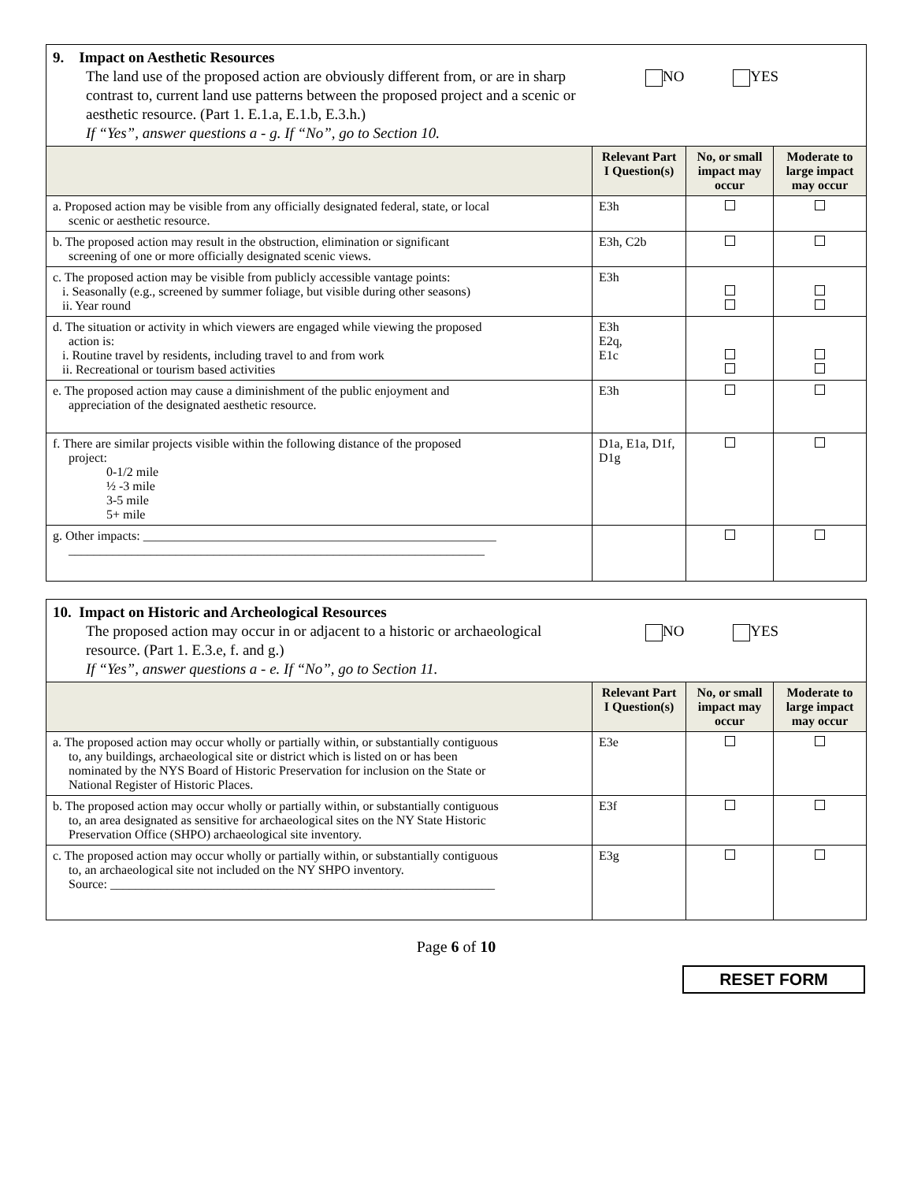| 9. Impact on Aesthetic Resources The land use of the proposed action are obviously different from, or are in sharp contrast to, current land use patterns between the proposed project and a scenic or aesthetic resource. (Part 1. E.1.a, E.1.b, E.3.h.) If “Yes”, answer questions a - g. If “No”, go to Section 10. NO YES | | | |
| | Relevant Part I Question(s) | No, or small impact may occur | Moderate to large impact may occur |
| a. Proposed action may be visible from any officially designated federal, state, or local scenic or aesthetic resource. | E3h | | |
| b. The proposed action may result in the obstruction, elimination or significant screening of one or more officially designated scenic views. | E3h, C2b | | |
| c. The proposed action may be visible from publicly accessible vantage points: i. Seasonally (e.g., screened by summer foliage, but visible during other seasons) ii. Year round | E3h | | |
| d. The situation or activity in which viewers are engaged while viewing the proposed action is: i. Routine travel by residents, including travel to and from work ii. Recreational or tourism based activities | E3h E2q, E1c | | |
| e. The proposed action may cause a diminishment of the public enjoyment and appreciation of the designated aesthetic resource. | E3h | | |
| f. There are similar projects visible within the following distance of the proposed project: 0-1/2 mile ½ -3 mile 3-5 mile 5+ mile | D1a, E1a, D1f, D1g | | |
| g. Other impacts: ________________________________________________________ __________________________________________________________________ | | | |
| 10. Impact on Historic and Archeological Resources The proposed action may occur in or adjacent to a historic or archaeological resource. (Part 1. E.3.e, f. and g.) If “Yes”, answer questions a - e. If “No”, go to Section 11. NO YES | | | |
| | Relevant Part I Question(s) | No, or small impact may occur | Moderate to large impact may occur |
| a. The proposed action may occur wholly or partially within, or substantially contiguous to, any buildings, archaeological site or district which is listed on or has been nominated by the NYS Board of Historic Preservation for inclusion on the State or National Register of Historic Places. | E3e | | |
| b. The proposed action may occur wholly or partially within, or substantially contiguous to, an area designated as sensitive for archaeological sites on the NY State Historic Preservation Office (SHPO) archaeological site inventory. | E3f | | |
| c. The proposed action may occur wholly or partially within, or substantially contiguous to, an archaeological site not included on the NY SHPO inventory. Source: _____________________________________________________________ | E3g | | |
Page 6 of 10
RESET FORM